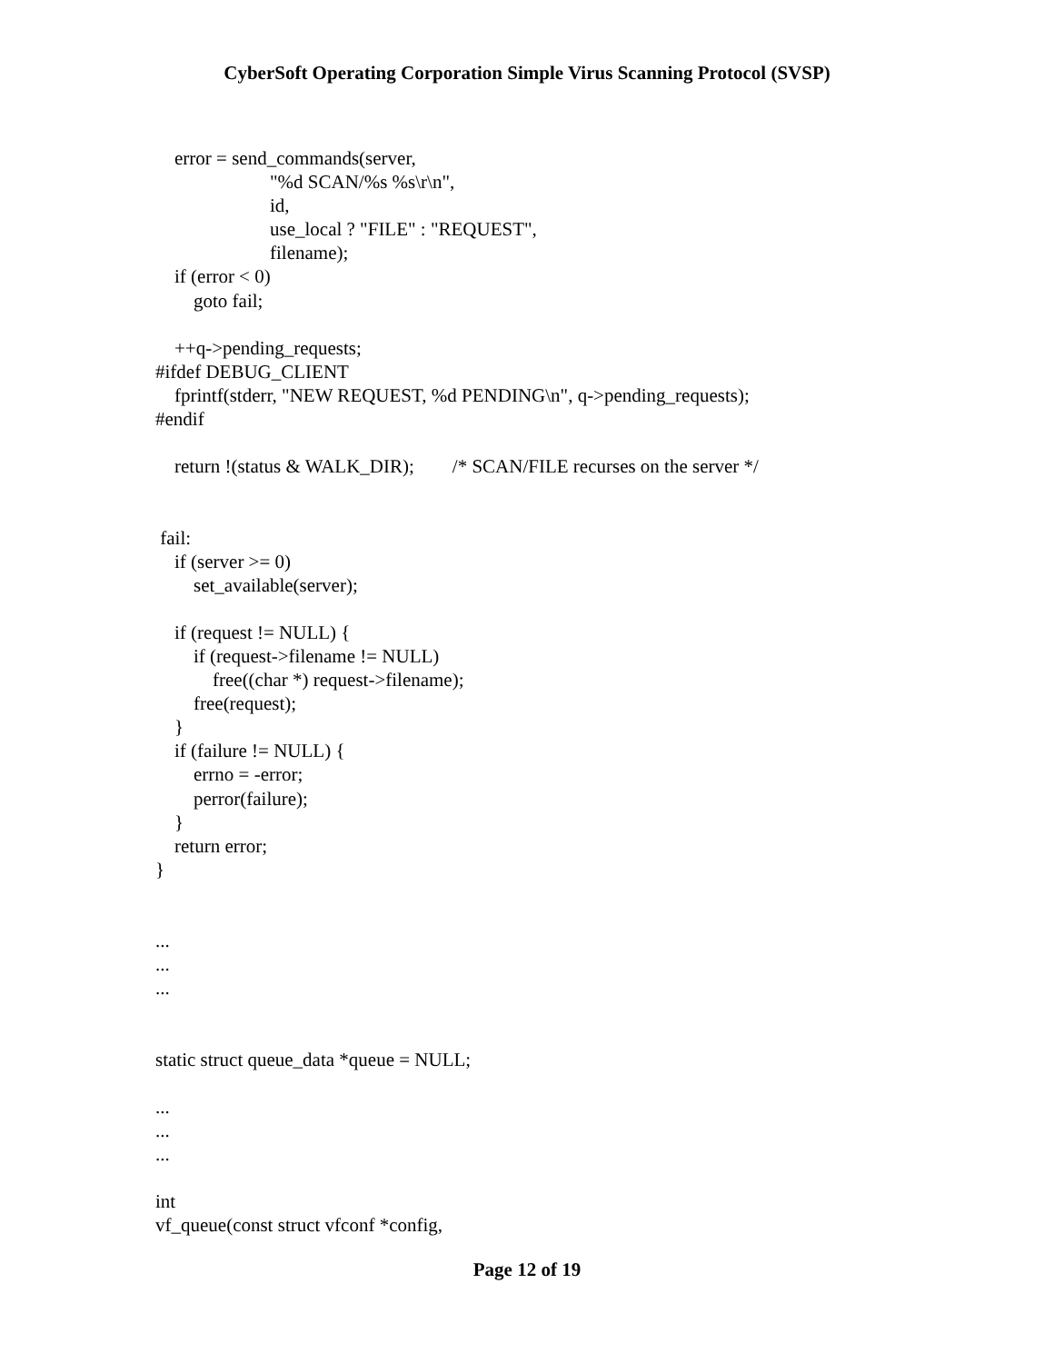CyberSoft Operating Corporation Simple Virus Scanning Protocol (SVSP)
    error = send_commands(server,
                        "%d SCAN/%s %s\r\n",
                        id,
                        use_local ? "FILE" : "REQUEST",
                        filename);
    if (error < 0)
        goto fail;

    ++q->pending_requests;
#ifdef DEBUG_CLIENT
    fprintf(stderr, "NEW REQUEST, %d PENDING\n", q->pending_requests);
#endif

    return !(status & WALK_DIR);        /* SCAN/FILE recurses on the server */


 fail:
    if (server >= 0)
        set_available(server);

    if (request != NULL) {
        if (request->filename != NULL)
            free((char *) request->filename);
        free(request);
    }
    if (failure != NULL) {
        errno = -error;
        perror(failure);
    }
    return error;
}


...
...
...


static struct queue_data *queue = NULL;

...
...
...

int
vf_queue(const struct vfconf *config,
Page 12 of 19